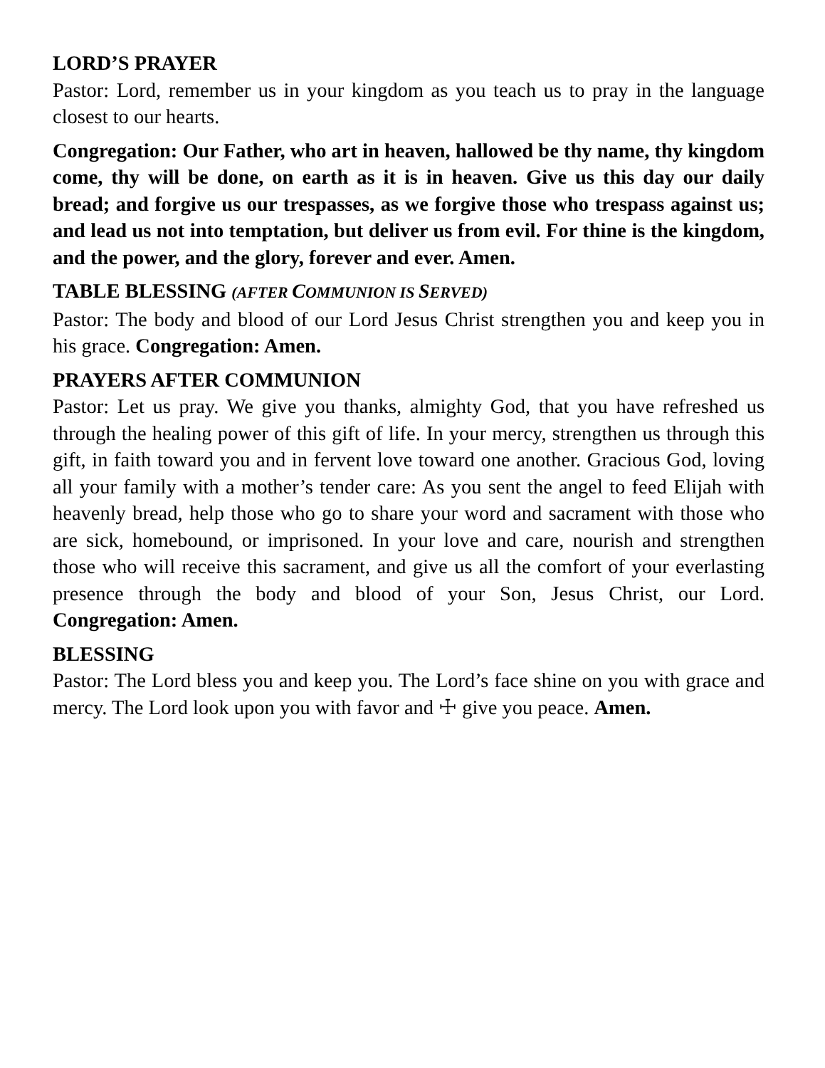LORD’S PRAYER
Pastor: Lord, remember us in your kingdom as you teach us to pray in the language closest to our hearts.
Congregation: Our Father, who art in heaven, hallowed be thy name, thy kingdom come, thy will be done, on earth as it is in heaven. Give us this day our daily bread; and forgive us our trespasses, as we forgive those who trespass against us; and lead us not into temptation, but deliver us from evil. For thine is the kingdom, and the power, and the glory, forever and ever. Amen.
TABLE BLESSING (AFTER COMMUNION IS SERVED)
Pastor: The body and blood of our Lord Jesus Christ strengthen you and keep you in his grace. Congregation: Amen.
PRAYERS AFTER COMMUNION
Pastor: Let us pray. We give you thanks, almighty God, that you have refreshed us through the healing power of this gift of life. In your mercy, strengthen us through this gift, in faith toward you and in fervent love toward one another. Gracious God, loving all your family with a mother’s tender care: As you sent the angel to feed Elijah with heavenly bread, help those who go to share your word and sacrament with those who are sick, homebound, or imprisoned. In your love and care, nourish and strengthen those who will receive this sacrament, and give us all the comfort of your everlasting presence through the body and blood of your Son, Jesus Christ, our Lord. Congregation: Amen.
BLESSING
Pastor: The Lord bless you and keep you. The Lord’s face shine on you with grace and mercy. The Lord look upon you with favor and ☩ give you peace. Amen.